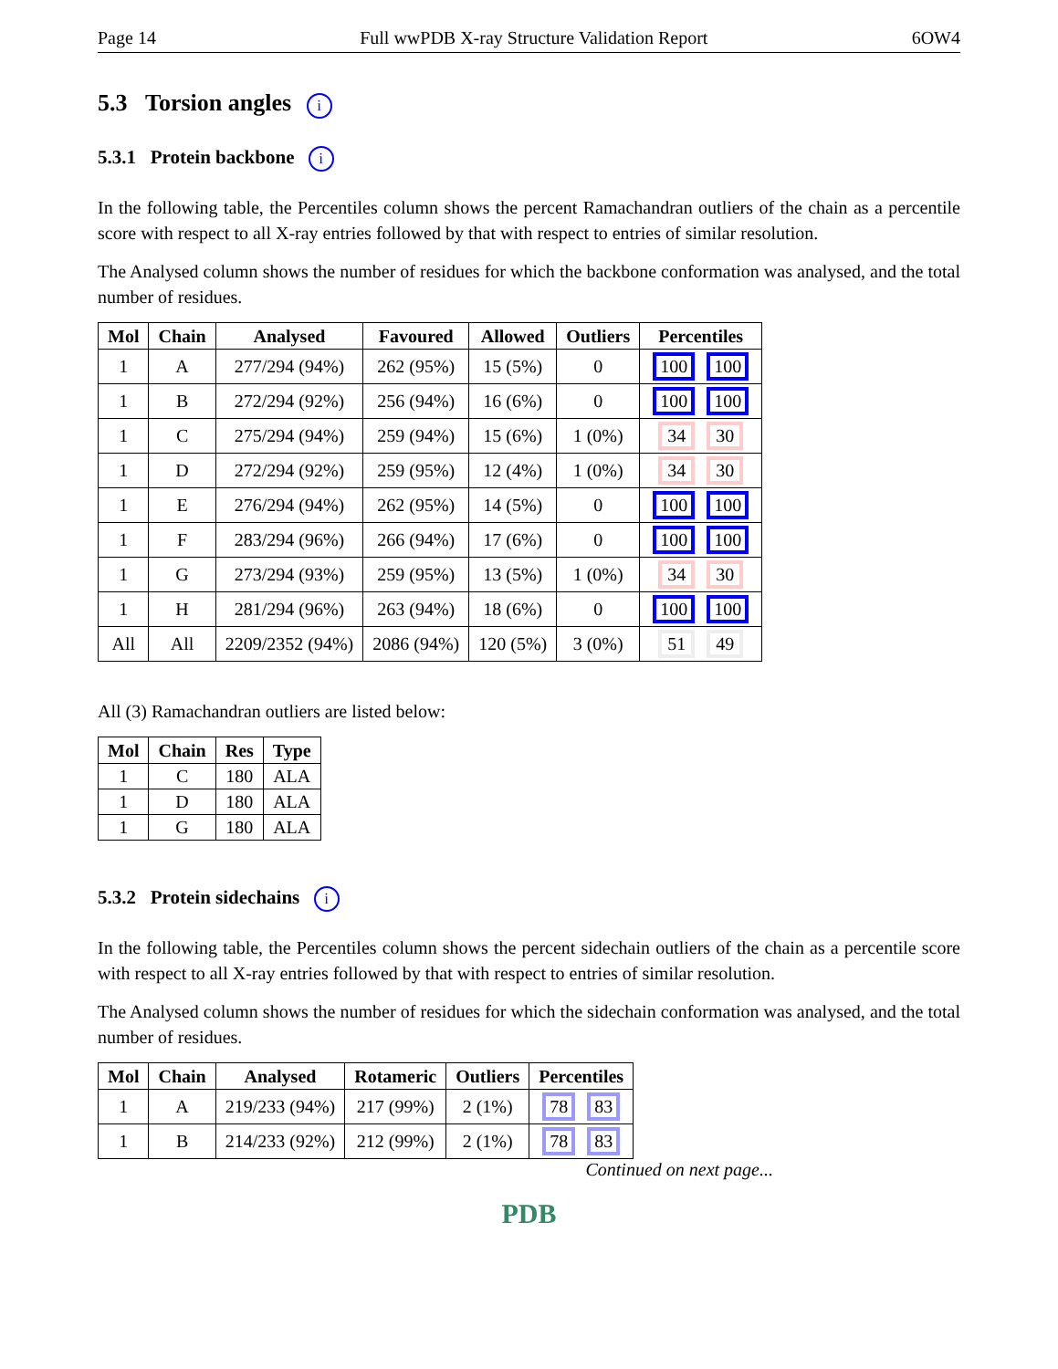Page 14 Full wwPDB X-ray Structure Validation Report 6OW4
5.3 Torsion angles i
5.3.1 Protein backbone i
In the following table, the Percentiles column shows the percent Ramachandran outliers of the chain as a percentile score with respect to all X-ray entries followed by that with respect to entries of similar resolution.
The Analysed column shows the number of residues for which the backbone conformation was analysed, and the total number of residues.
| Mol | Chain | Analysed | Favoured | Allowed | Outliers | Percentiles |
| --- | --- | --- | --- | --- | --- | --- |
| 1 | A | 277/294 (94%) | 262 (95%) | 15 (5%) | 0 | 100 100 |
| 1 | B | 272/294 (92%) | 256 (94%) | 16 (6%) | 0 | 100 100 |
| 1 | C | 275/294 (94%) | 259 (94%) | 15 (6%) | 1 (0%) | 34 30 |
| 1 | D | 272/294 (92%) | 259 (95%) | 12 (4%) | 1 (0%) | 34 30 |
| 1 | E | 276/294 (94%) | 262 (95%) | 14 (5%) | 0 | 100 100 |
| 1 | F | 283/294 (96%) | 266 (94%) | 17 (6%) | 0 | 100 100 |
| 1 | G | 273/294 (93%) | 259 (95%) | 13 (5%) | 1 (0%) | 34 30 |
| 1 | H | 281/294 (96%) | 263 (94%) | 18 (6%) | 0 | 100 100 |
| All | All | 2209/2352 (94%) | 2086 (94%) | 120 (5%) | 3 (0%) | 51 49 |
All (3) Ramachandran outliers are listed below:
| Mol | Chain | Res | Type |
| --- | --- | --- | --- |
| 1 | C | 180 | ALA |
| 1 | D | 180 | ALA |
| 1 | G | 180 | ALA |
5.3.2 Protein sidechains i
In the following table, the Percentiles column shows the percent sidechain outliers of the chain as a percentile score with respect to all X-ray entries followed by that with respect to entries of similar resolution.
The Analysed column shows the number of residues for which the sidechain conformation was analysed, and the total number of residues.
| Mol | Chain | Analysed | Rotameric | Outliers | Percentiles |
| --- | --- | --- | --- | --- | --- |
| 1 | A | 219/233 (94%) | 217 (99%) | 2 (1%) | 78 83 |
| 1 | B | 214/233 (92%) | 212 (99%) | 2 (1%) | 78 83 |
Continued on next page...
PDB